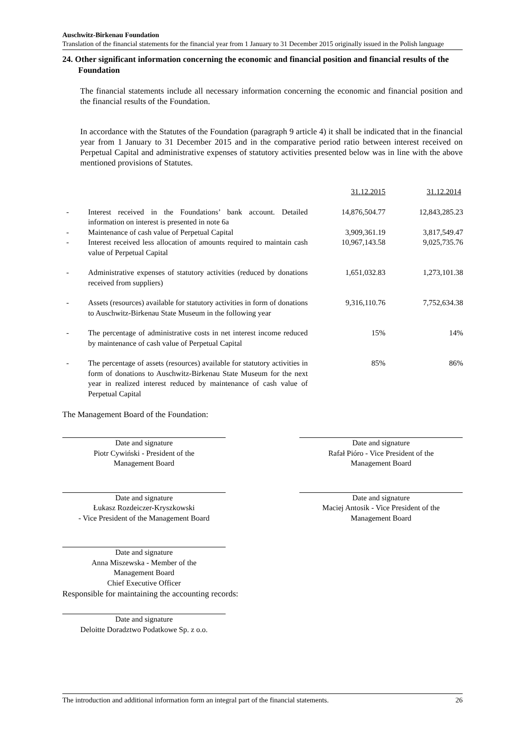Auschwitz-Birkenau Foundation
Translation of the financial statements for the financial year from 1 January to 31 December 2015 originally issued in the Polish language
24. Other significant information concerning the economic and financial position and financial results of the Foundation
The financial statements include all necessary information concerning the economic and financial position and the financial results of the Foundation.
In accordance with the Statutes of the Foundation (paragraph 9 article 4) it shall be indicated that in the financial year from 1 January to 31 December 2015 and in the comparative period ratio between interest received on Perpetual Capital and administrative expenses of statutory activities presented below was in line with the above mentioned provisions of Statutes.
| | | 31.12.2015 | 31.12.2014 |
| - | Interest received in the Foundations’ bank account. Detailed information on interest is presented in note 6a | 14,876,504.77 | 12,843,285.23 |
| - | Maintenance of cash value of Perpetual Capital | 3,909,361.19 | 3,817,549.47 |
| - | Interest received less allocation of amounts required to maintain cash value of Perpetual Capital | 10,967,143.58 | 9,025,735.76 |
| - | Administrative expenses of statutory activities (reduced by donations received from suppliers) | 1,651,032.83 | 1,273,101.38 |
| - | Assets (resources) available for statutory activities in form of donations to Auschwitz-Birkenau State Museum in the following year | 9,316,110.76 | 7,752,634.38 |
| - | The percentage of administrative costs in net interest income reduced by maintenance of cash value of Perpetual Capital | 15% | 14% |
| - | The percentage of assets (resources) available for statutory activities in form of donations to Auschwitz-Birkenau State Museum for the next year in realized interest reduced by maintenance of cash value of Perpetual Capital | 85% | 86% |
The Management Board of the Foundation:
Date and signature
Piotr Cywiński - President of the
Management Board
Date and signature
Rafał Pióro - Vice President of the
Management Board
Date and signature
Łukasz Rozdeiczer-Kryszkowski
- Vice President of the Management Board
Date and signature
Maciej Antosik - Vice President of the
Management Board
Date and signature
Anna Miszewska - Member of the
Management Board
Chief Executive Officer
Responsible for maintaining the accounting records:
Date and signature
Deloitte Doradztwo Podatkowe Sp. z o.o.
The introduction and additional information form an integral part of the financial statements. 26